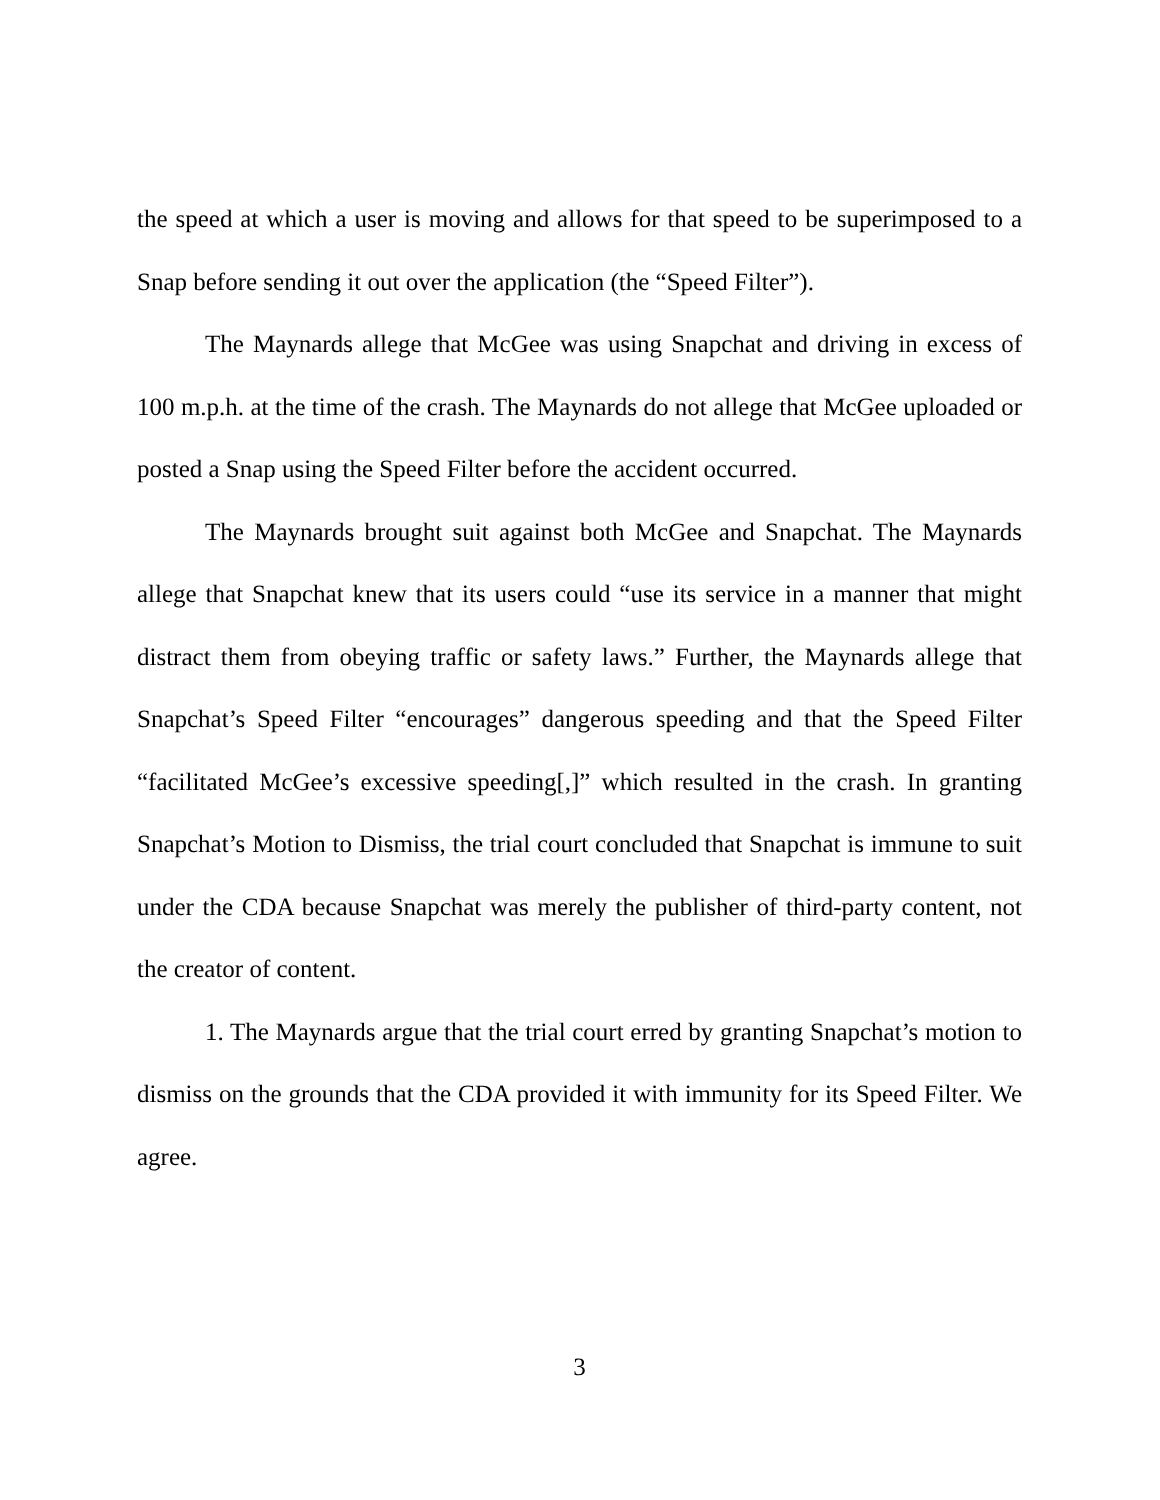the speed at which a user is moving and allows for that speed to be superimposed to a Snap before sending it out over the application (the “Speed Filter”).
The Maynards allege that McGee was using Snapchat and driving in excess of 100 m.p.h. at the time of the crash. The Maynards do not allege that McGee uploaded or posted a Snap using the Speed Filter before the accident occurred.
The Maynards brought suit against both McGee and Snapchat. The Maynards allege that Snapchat knew that its users could “use its service in a manner that might distract them from obeying traffic or safety laws.” Further, the Maynards allege that Snapchat’s Speed Filter “encourages” dangerous speeding and that the Speed Filter “facilitated McGee’s excessive speeding[,]” which resulted in the crash. In granting Snapchat’s Motion to Dismiss, the trial court concluded that Snapchat is immune to suit under the CDA because Snapchat was merely the publisher of third-party content, not the creator of content.
1. The Maynards argue that the trial court erred by granting Snapchat’s motion to dismiss on the grounds that the CDA provided it with immunity for its Speed Filter. We agree.
3